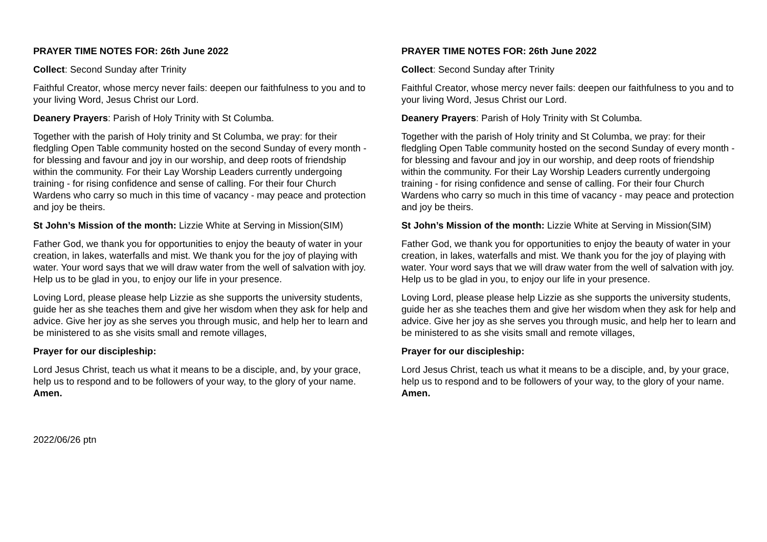PRAYER TIME NOTES FOR: 26th June 2022
Collect: Second Sunday after Trinity
Faithful Creator, whose mercy never fails: deepen our faithfulness to you and to your living Word, Jesus Christ our Lord.
Deanery Prayers: Parish of Holy Trinity with St Columba.
Together with the parish of Holy trinity and St Columba, we pray: for their fledgling Open Table community hosted on the second Sunday of every month - for blessing and favour and joy in our worship, and deep roots of friendship within the community. For their Lay Worship Leaders currently undergoing training - for rising confidence and sense of calling. For their four Church Wardens who carry so much in this time of vacancy - may peace and protection and joy be theirs.
St John’s Mission of the month: Lizzie White at Serving in Mission(SIM)
Father God, we thank you for opportunities to enjoy the beauty of water in your creation, in lakes, waterfalls and mist. We thank you for the joy of playing with water. Your word says that we will draw water from the well of salvation with joy. Help us to be glad in you, to enjoy our life in your presence.
Loving Lord, please please help Lizzie as she supports the university students, guide her as she teaches them and give her wisdom when they ask for help and advice. Give her joy as she serves you through music, and help her to learn and be ministered to as she visits small and remote villages,
Prayer for our discipleship:
Lord Jesus Christ, teach us what it means to be a disciple, and, by your grace, help us to respond and to be followers of your way, to the glory of your name. Amen.
PRAYER TIME NOTES FOR: 26th June 2022
Collect: Second Sunday after Trinity
Faithful Creator, whose mercy never fails: deepen our faithfulness to you and to your living Word, Jesus Christ our Lord.
Deanery Prayers: Parish of Holy Trinity with St Columba.
Together with the parish of Holy trinity and St Columba, we pray: for their fledgling Open Table community hosted on the second Sunday of every month - for blessing and favour and joy in our worship, and deep roots of friendship within the community. For their Lay Worship Leaders currently undergoing training - for rising confidence and sense of calling. For their four Church Wardens who carry so much in this time of vacancy - may peace and protection and joy be theirs.
St John’s Mission of the month: Lizzie White at Serving in Mission(SIM)
Father God, we thank you for opportunities to enjoy the beauty of water in your creation, in lakes, waterfalls and mist. We thank you for the joy of playing with water. Your word says that we will draw water from the well of salvation with joy. Help us to be glad in you, to enjoy our life in your presence.
Loving Lord, please please help Lizzie as she supports the university students, guide her as she teaches them and give her wisdom when they ask for help and advice. Give her joy as she serves you through music, and help her to learn and be ministered to as she visits small and remote villages,
Prayer for our discipleship:
Lord Jesus Christ, teach us what it means to be a disciple, and, by your grace, help us to respond and to be followers of your way, to the glory of your name. Amen.
2022/06/26 ptn